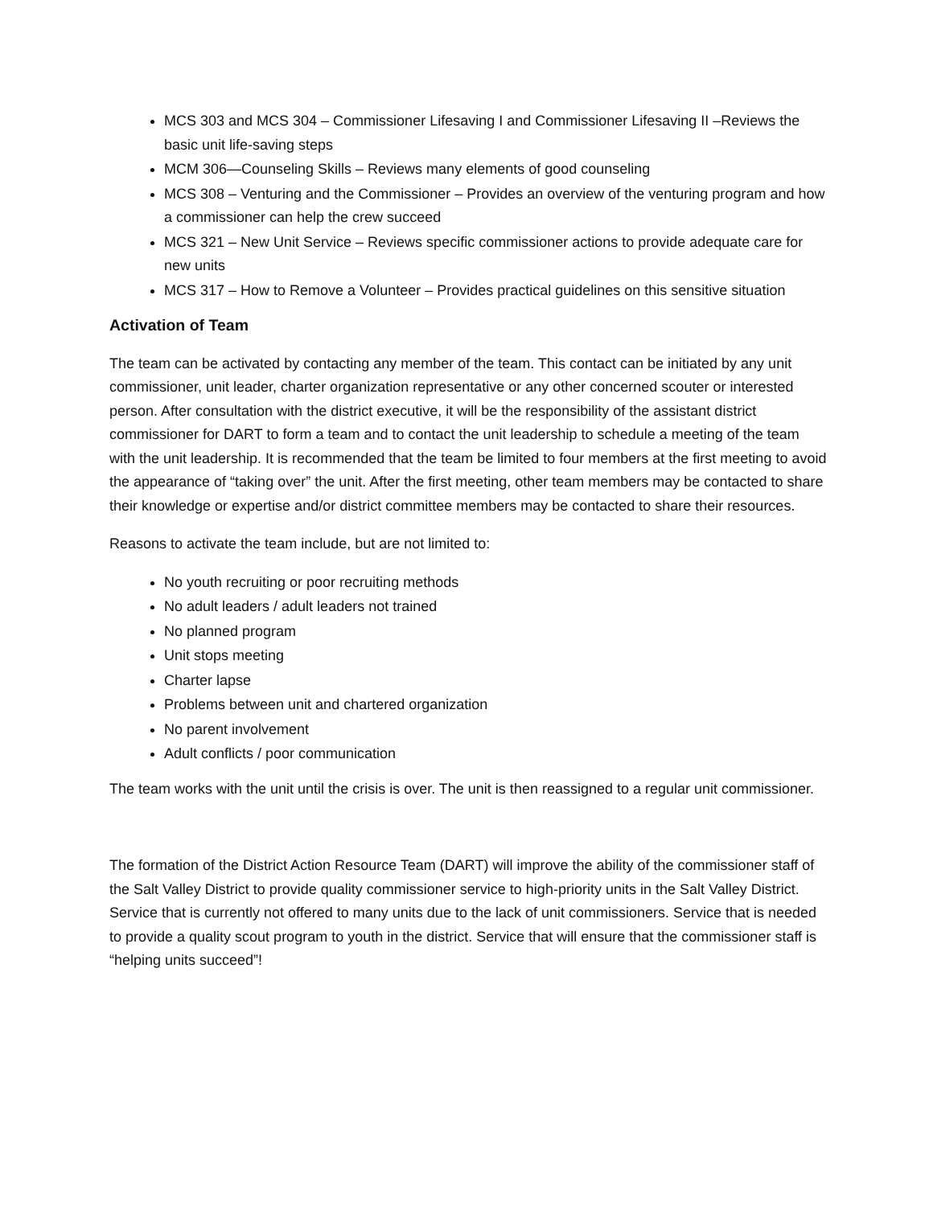MCS 303 and MCS 304 – Commissioner Lifesaving I and Commissioner Lifesaving II –Reviews the basic unit life-saving steps
MCM 306—Counseling Skills – Reviews many elements of good counseling
MCS 308 – Venturing and the Commissioner – Provides an overview of the venturing program and how a commissioner can help the crew succeed
MCS 321 – New Unit Service – Reviews specific commissioner actions to provide adequate care for new units
MCS 317 – How to Remove a Volunteer – Provides practical guidelines on this sensitive situation
Activation of Team
The team can be activated by contacting any member of the team. This contact can be initiated by any unit commissioner, unit leader, charter organization representative or any other concerned scouter or interested person. After consultation with the district executive, it will be the responsibility of the assistant district commissioner for DART to form a team and to contact the unit leadership to schedule a meeting of the team with the unit leadership. It is recommended that the team be limited to four members at the first meeting to avoid the appearance of “taking over” the unit. After the first meeting, other team members may be contacted to share their knowledge or expertise and/or district committee members may be contacted to share their resources.
Reasons to activate the team include, but are not limited to:
No youth recruiting or poor recruiting methods
No adult leaders / adult leaders not trained
No planned program
Unit stops meeting
Charter lapse
Problems between unit and chartered organization
No parent involvement
Adult conflicts / poor communication
The team works with the unit until the crisis is over. The unit is then reassigned to a regular unit commissioner.
The formation of the District Action Resource Team (DART) will improve the ability of the commissioner staff of the Salt Valley District to provide quality commissioner service to high-priority units in the Salt Valley District. Service that is currently not offered to many units due to the lack of unit commissioners. Service that is needed to provide a quality scout program to youth in the district. Service that will ensure that the commissioner staff is “helping units succeed”!